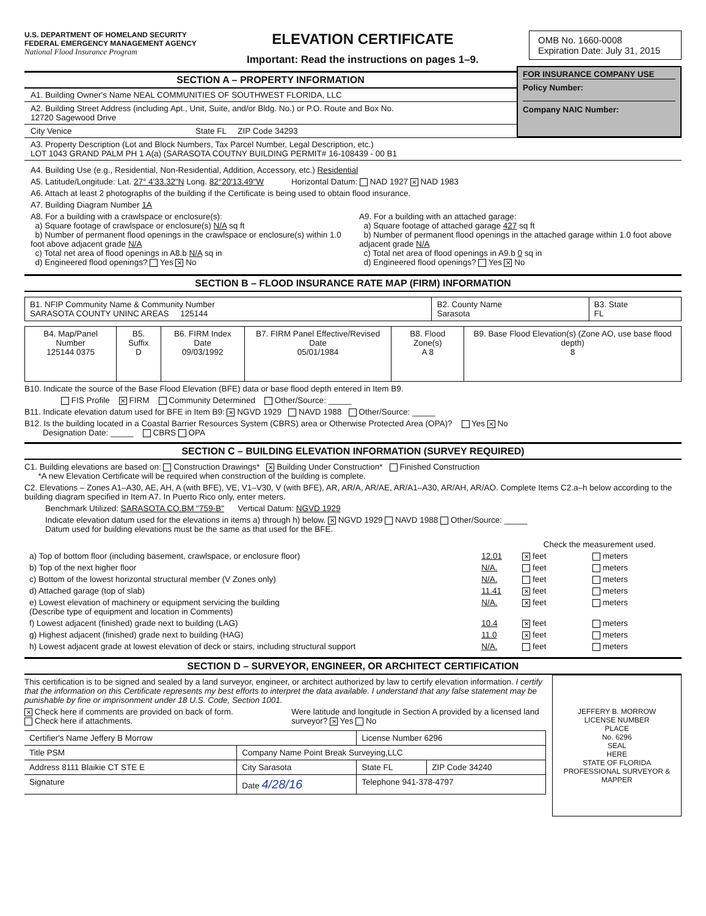U.S. DEPARTMENT OF HOMELAND SECURITY
FEDERAL EMERGENCY MANAGEMENT AGENCY
National Flood Insurance Program
ELEVATION CERTIFICATE
Important: Read the instructions on pages 1–9.
OMB No. 1660-0008
Expiration Date: July 31, 2015
SECTION A – PROPERTY INFORMATION
A1. Building Owner's Name NEAL COMMUNITIES OF SOUTHWEST FLORIDA, LLC
A2. Building Street Address (including Apt., Unit, Suite, and/or Bldg. No.) or P.O. Route and Box No.
12720 Sagewood Drive
City Venice State FL ZIP Code 34293
FOR INSURANCE COMPANY USE
Policy Number:
Company NAIC Number:
A3. Property Description (Lot and Block Numbers, Tax Parcel Number, Legal Description, etc.)
LOT 1043 GRAND PALM PH 1 A(a) (SARASOTA COUTNY BUILDING PERMIT# 16-108439 - 00 B1
A4. Building Use (e.g., Residential, Non-Residential, Addition, Accessory, etc.) Residential
A5. Latitude/Longitude: Lat. 27° 4'33.32"N Long. 82°20'13.49"W Horizontal Datum: NAD 1927 ✕ NAD 1983
A6. Attach at least 2 photographs of the building if the Certificate is being used to obtain flood insurance.
A7. Building Diagram Number 1A
A8. For a building with a crawlspace or enclosure(s):
a) Square footage of crawlspace or enclosure(s) N/A sq ft
b) Number of permanent flood openings in the crawlspace or enclosure(s) within 1.0 foot above adjacent grade N/A
c) Total net area of flood openings in A8.b N/A sq in
d) Engineered flood openings? Yes ✕ No
A9. For a building with an attached garage:
a) Square footage of attached garage 427 sq ft
b) Number of permanent flood openings in the attached garage within 1.0 foot above adjacent grade N/A
c) Total net area of flood openings in A9.b 0 sq in
d) Engineered flood openings? Yes ✕ No
SECTION B – FLOOD INSURANCE RATE MAP (FIRM) INFORMATION
| B1. NFIP Community Name & Community Number SARASOTA COUNTY UNINC AREAS 125144 | B2. County Name Sarasota | B3. State FL |
| B4. Map/Panel Number 125144 0375 | B5. Suffix D | B6. FIRM Index Date 09/03/1992 | B7. FIRM Panel Effective/Revised Date 05/01/1984 | B8. Flood Zone(s) A 8 | B9. Base Flood Elevation(s) (Zone AO, use base flood depth) 8 |
B10. Indicate the source of the Base Flood Elevation (BFE) data or base flood depth entered in Item B9.
FIS Profile ✕ FIRM Community Determined Other/Source: _____
B11. Indicate elevation datum used for BFE in Item B9: ✕ NGVD 1929 NAVD 1988 Other/Source: _____
B12. Is the building located in a Coastal Barrier Resources System (CBRS) area or Otherwise Protected Area (OPA)? Yes ✕ No
Designation Date: _____ CBRS OPA
SECTION C – BUILDING ELEVATION INFORMATION (SURVEY REQUIRED)
C1. Building elevations are based on: Construction Drawings* ✕ Building Under Construction* Finished Construction
*A new Elevation Certificate will be required when construction of the building is complete.
C2. Elevations – Zones A1–A30, AE, AH, A (with BFE), VE, V1–V30, V (with BFE), AR, AR/A, AR/AE, AR/A1–A30, AR/AH, AR/AO. Complete Items C2.a–h below according to the building diagram specified in Item A7. In Puerto Rico only, enter meters.
Benchmark Utilized: SARASOTA CO.BM "759-B" Vertical Datum: NGVD 1929
Indicate elevation datum used for the elevations in items a) through h) below. ✕ NGVD 1929 NAVD 1988 Other/Source: _____
Datum used for building elevations must be the same as that used for the BFE.
| | | Check the measurement used. | |
| a) Top of bottom floor (including basement, crawlspace, or enclosure floor) | 12.01 | ✕ feet | meters |
| b) Top of the next higher floor | N/A. | feet | meters |
| c) Bottom of the lowest horizontal structural member (V Zones only) | N/A. | feet | meters |
| d) Attached garage (top of slab) | 11.41 | ✕ feet | meters |
| e) Lowest elevation of machinery or equipment servicing the building (Describe type of equipment and location in Comments) | N/A. | ✕ feet | meters |
| f) Lowest adjacent (finished) grade next to building (LAG) | 10.4 | ✕ feet | meters |
| g) Highest adjacent (finished) grade next to building (HAG) | 11.0 | ✕ feet | meters |
| h) Lowest adjacent grade at lowest elevation of deck or stairs, including structural support | N/A. | feet | meters |
SECTION D – SURVEYOR, ENGINEER, OR ARCHITECT CERTIFICATION
This certification is to be signed and sealed by a land surveyor, engineer, or architect authorized by law to certify elevation information. I certify that the information on this Certificate represents my best efforts to interpret the data available. I understand that any false statement may be punishable by fine or imprisonment under 18 U.S. Code, Section 1001.
✕ Check here if comments are provided on back of form.
Check here if attachments.
Were latitude and longitude in Section A provided by a licensed land surveyor? ✕ Yes No
| Certifier's Name Jeffery B Morrow | | License Number 6296 | |
| Title PSM | Company Name Point Break Surveying,LLC | | |
| Address 8111 Blaikie CT STE E | City Sarasota | State FL | ZIP Code 34240 |
| Signature | Date 4/28/16 | Telephone 941-378-4797 | |
JEFFERY B. MORROW
LICENSE NUMBER
PLACE
No. 6296
SEAL
HERE
STATE OF FLORIDA
PROFESSIONAL SURVEYOR & MAPPER